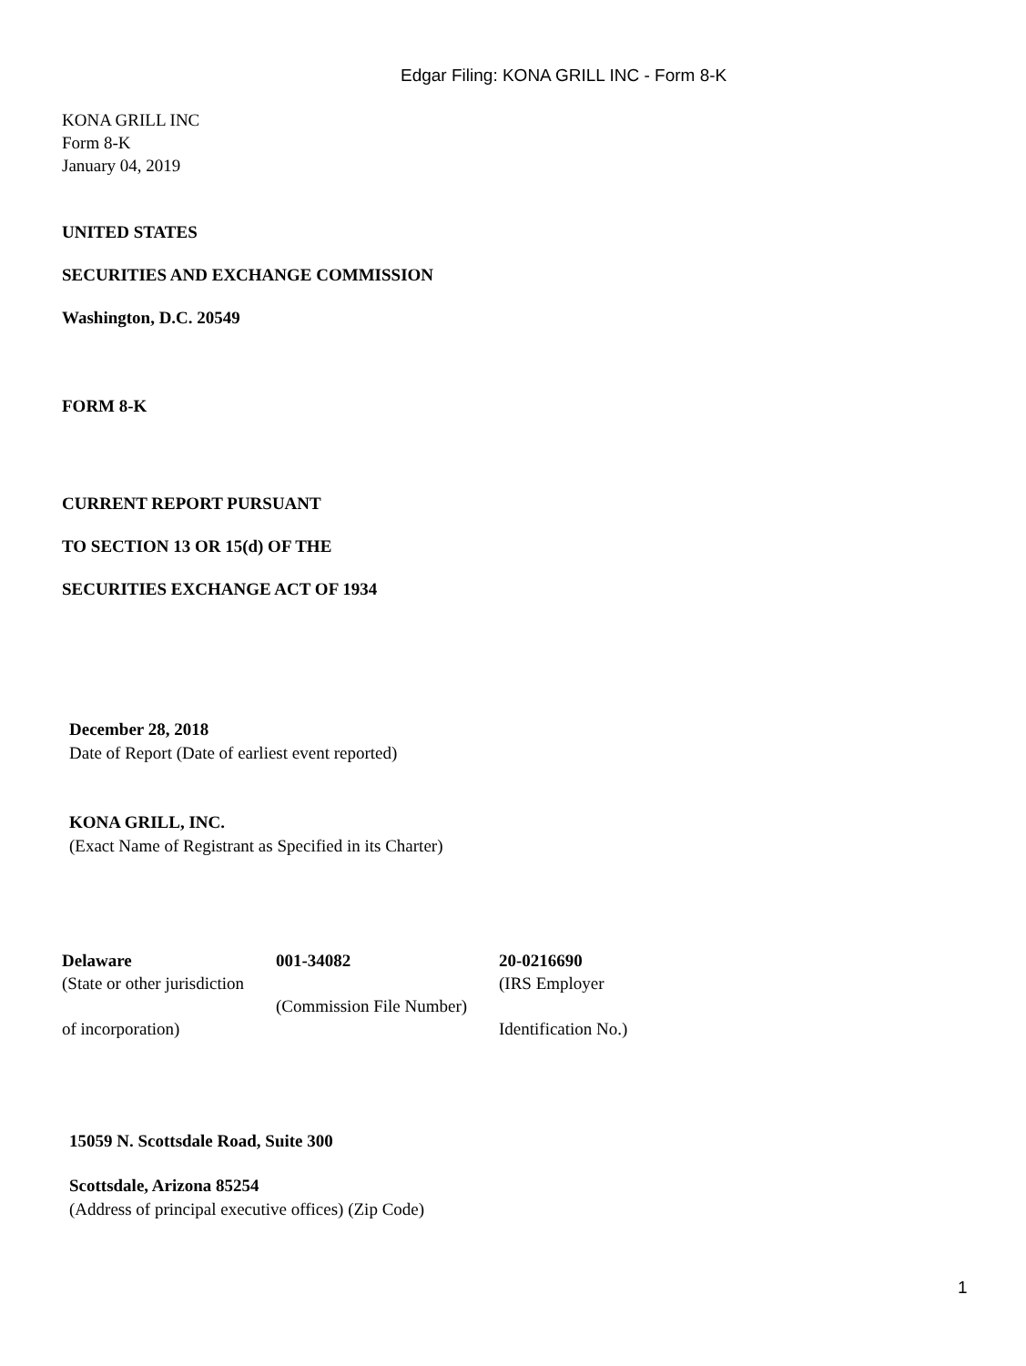Edgar Filing: KONA GRILL INC - Form 8-K
KONA GRILL INC
Form 8-K
January 04, 2019
UNITED STATES
SECURITIES AND EXCHANGE COMMISSION
Washington, D.C. 20549
FORM 8-K
CURRENT REPORT PURSUANT
TO SECTION 13 OR 15(d) OF THE
SECURITIES EXCHANGE ACT OF 1934
December 28, 2018
Date of Report (Date of earliest event reported)
KONA GRILL, INC.
(Exact Name of Registrant as Specified in its Charter)
| Delaware | 001-34082 | 20-0216690 |
| (State or other jurisdiction | | (IRS Employer |
| | (Commission File Number) | |
| of incorporation) | | Identification No.) |
15059 N. Scottsdale Road, Suite 300
Scottsdale, Arizona 85254
(Address of principal executive offices) (Zip Code)
1